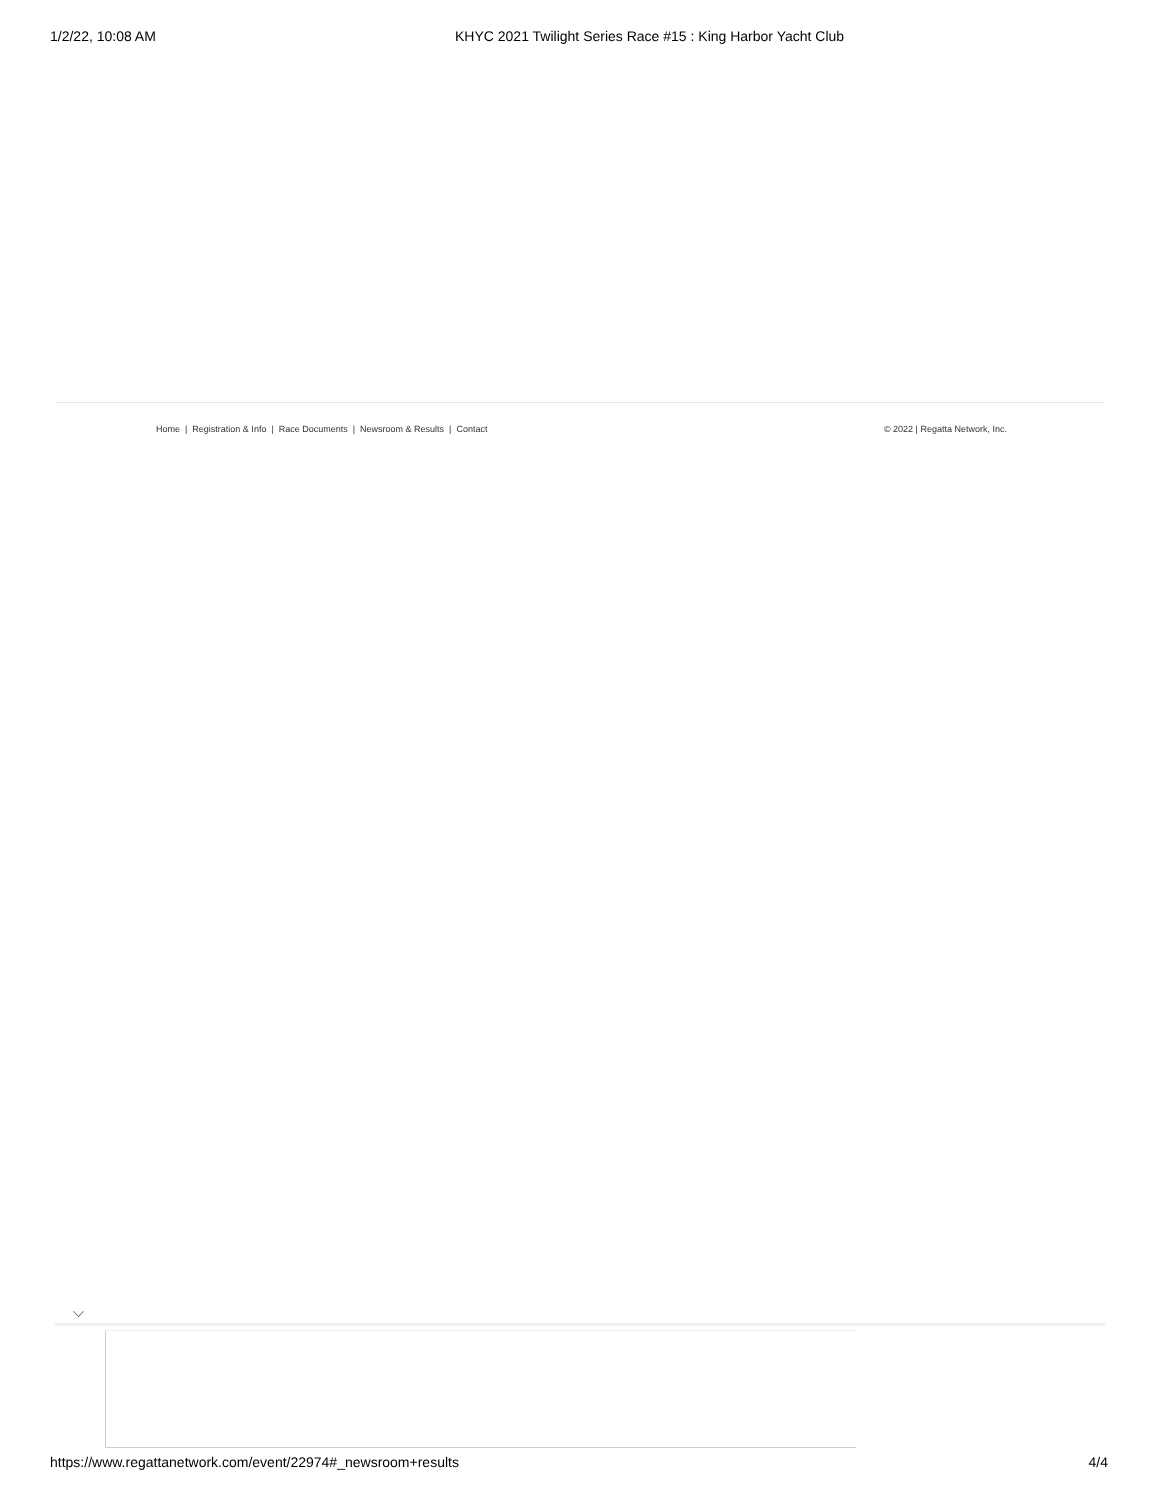1/2/22, 10:08 AM KHYC 2021 Twilight Series Race #15 : King Harbor Yacht Club
Home | Registration & Info | Race Documents | Newsroom & Results | Contact © 2022 | Regatta Network, Inc.
https://www.regattanetwork.com/event/22974#_newsroom+results 4/4